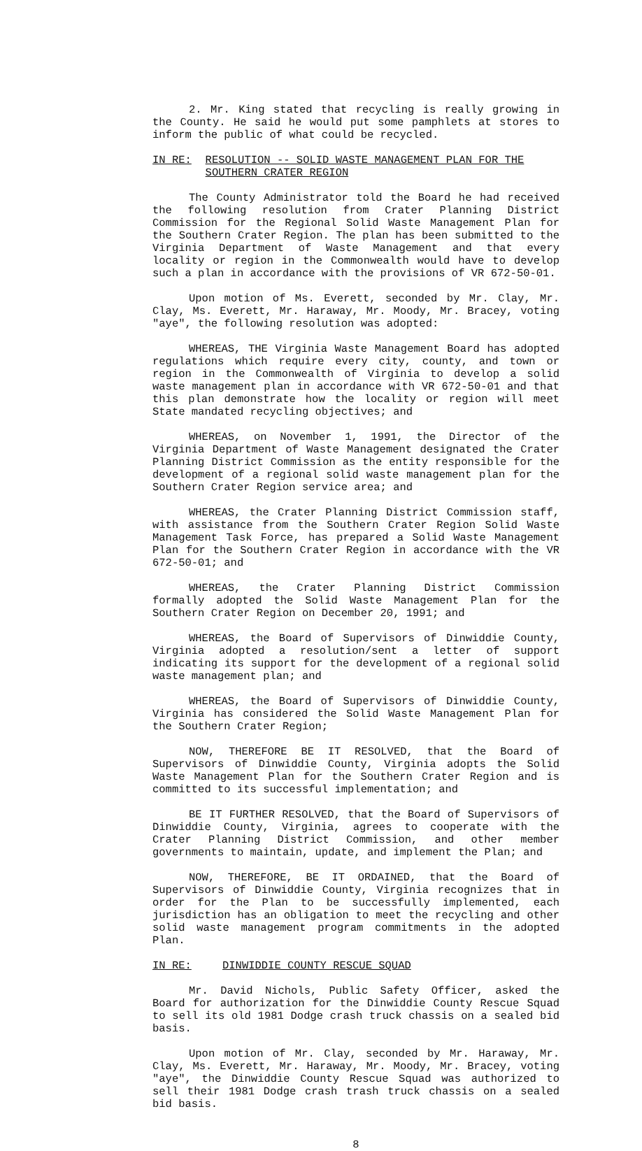2. Mr. King stated that recycling is really growing in the County. He said he would put some pamphlets at stores to inform the public of what could be recycled.
IN RE: RESOLUTION -- SOLID WASTE MANAGEMENT PLAN FOR THE SOUTHERN CRATER REGION
The County Administrator told the Board he had received the following resolution from Crater Planning District Commission for the Regional Solid Waste Management Plan for the Southern Crater Region. The plan has been submitted to the Virginia Department of Waste Management and that every locality or region in the Commonwealth would have to develop such a plan in accordance with the provisions of VR 672-50-01.
Upon motion of Ms. Everett, seconded by Mr. Clay, Mr. Clay, Ms. Everett, Mr. Haraway, Mr. Moody, Mr. Bracey, voting "aye", the following resolution was adopted:
WHEREAS, THE Virginia Waste Management Board has adopted regulations which require every city, county, and town or region in the Commonwealth of Virginia to develop a solid waste management plan in accordance with VR 672-50-01 and that this plan demonstrate how the locality or region will meet State mandated recycling objectives; and
WHEREAS, on November 1, 1991, the Director of the Virginia Department of Waste Management designated the Crater Planning District Commission as the entity responsible for the development of a regional solid waste management plan for the Southern Crater Region service area; and
WHEREAS, the Crater Planning District Commission staff, with assistance from the Southern Crater Region Solid Waste Management Task Force, has prepared a Solid Waste Management Plan for the Southern Crater Region in accordance with the VR 672-50-01; and
WHEREAS, the Crater Planning District Commission formally adopted the Solid Waste Management Plan for the Southern Crater Region on December 20, 1991; and
WHEREAS, the Board of Supervisors of Dinwiddie County, Virginia adopted a resolution/sent a letter of support indicating its support for the development of a regional solid waste management plan; and
WHEREAS, the Board of Supervisors of Dinwiddie County, Virginia has considered the Solid Waste Management Plan for the Southern Crater Region;
NOW, THEREFORE BE IT RESOLVED, that the Board of Supervisors of Dinwiddie County, Virginia adopts the Solid Waste Management Plan for the Southern Crater Region and is committed to its successful implementation; and
BE IT FURTHER RESOLVED, that the Board of Supervisors of Dinwiddie County, Virginia, agrees to cooperate with the Crater Planning District Commission, and other member governments to maintain, update, and implement the Plan; and
NOW, THEREFORE, BE IT ORDAINED, that the Board of Supervisors of Dinwiddie County, Virginia recognizes that in order for the Plan to be successfully implemented, each jurisdiction has an obligation to meet the recycling and other solid waste management program commitments in the adopted Plan.
IN RE: DINWIDDIE COUNTY RESCUE SQUAD
Mr. David Nichols, Public Safety Officer, asked the Board for authorization for the Dinwiddie County Rescue Squad to sell its old 1981 Dodge crash truck chassis on a sealed bid basis.
Upon motion of Mr. Clay, seconded by Mr. Haraway, Mr. Clay, Ms. Everett, Mr. Haraway, Mr. Moody, Mr. Bracey, voting "aye", the Dinwiddie County Rescue Squad was authorized to sell their 1981 Dodge crash trash truck chassis on a sealed bid basis.
8